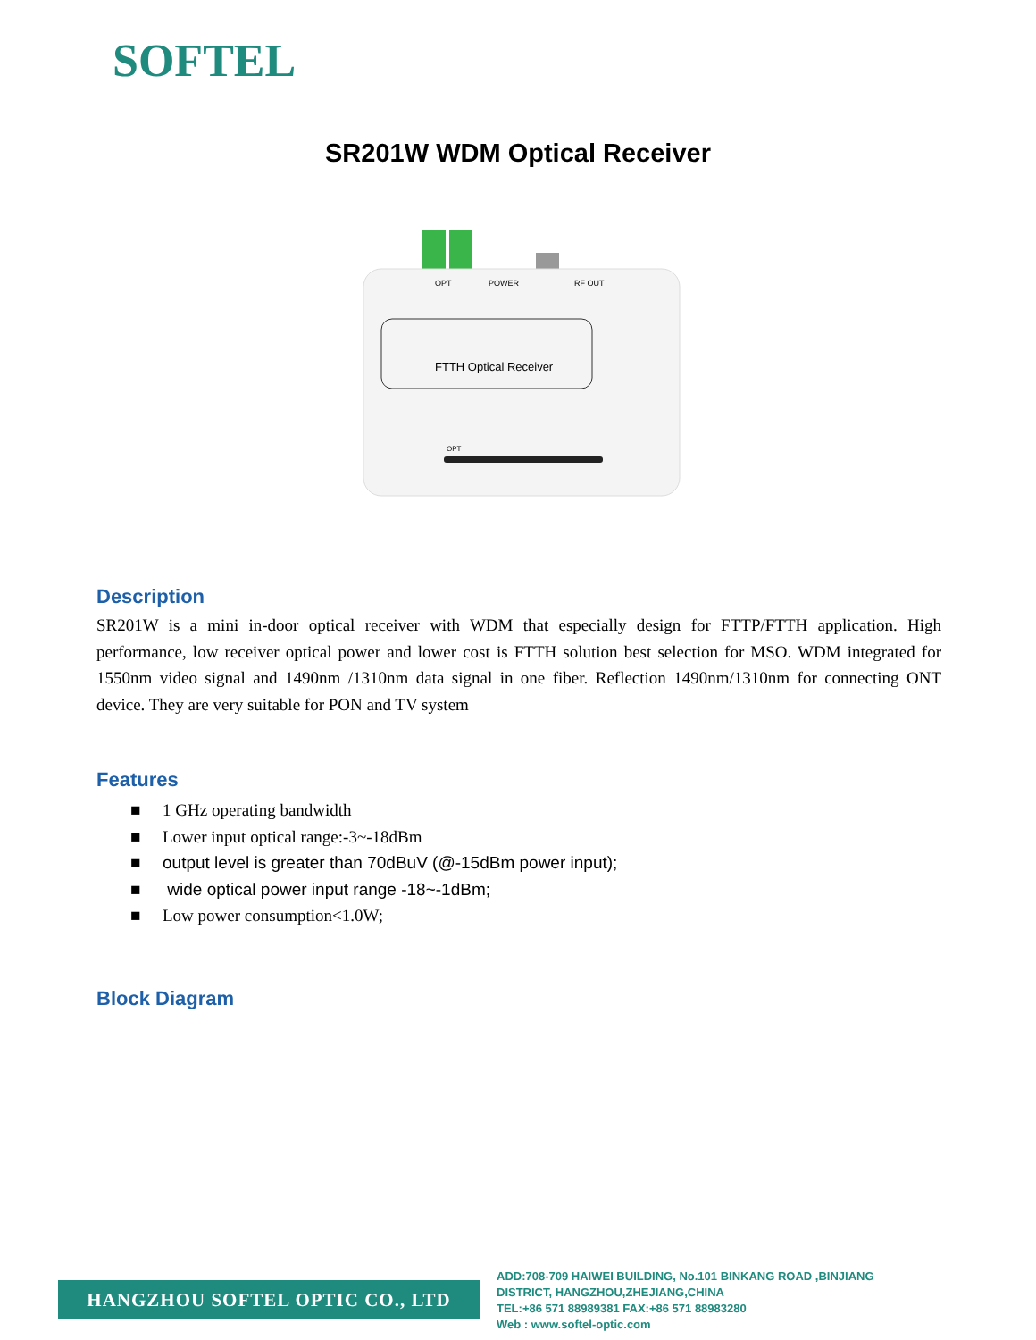SOFTEL
SR201W WDM Optical Receiver
OPT
POWER
RF OUT
FTTH Optical Receiver
OPT
Description
SR201W is a mini in-door optical receiver with WDM that especially design for FTTP/FTTH application. High performance, low receiver optical power and lower cost is FTTH solution best selection for MSO. WDM integrated for 1550nm video signal and 1490nm /1310nm data signal in one fiber. Reflection 1490nm/1310nm for connecting ONT device. They are very suitable for PON and TV system
Features
■ 1 GHz operating bandwidth
■ Lower input optical range:-3~-18dBm
■ output level is greater than 70dBuV (@-15dBm power input);
■ wide optical power input range -18~-1dBm;
■ Low power consumption<1.0W;
Block Diagram
HANGZHOU SOFTEL OPTIC CO., LTD
ADD:708-709 HAIWEI BUILDING, No.101 BINKANG ROAD ,BINJIANG
DISTRICT, HANGZHOU,ZHEJIANG,CHINA
TEL:+86 571 88989381 FAX:+86 571 88983280
Web : www.softel-optic.com